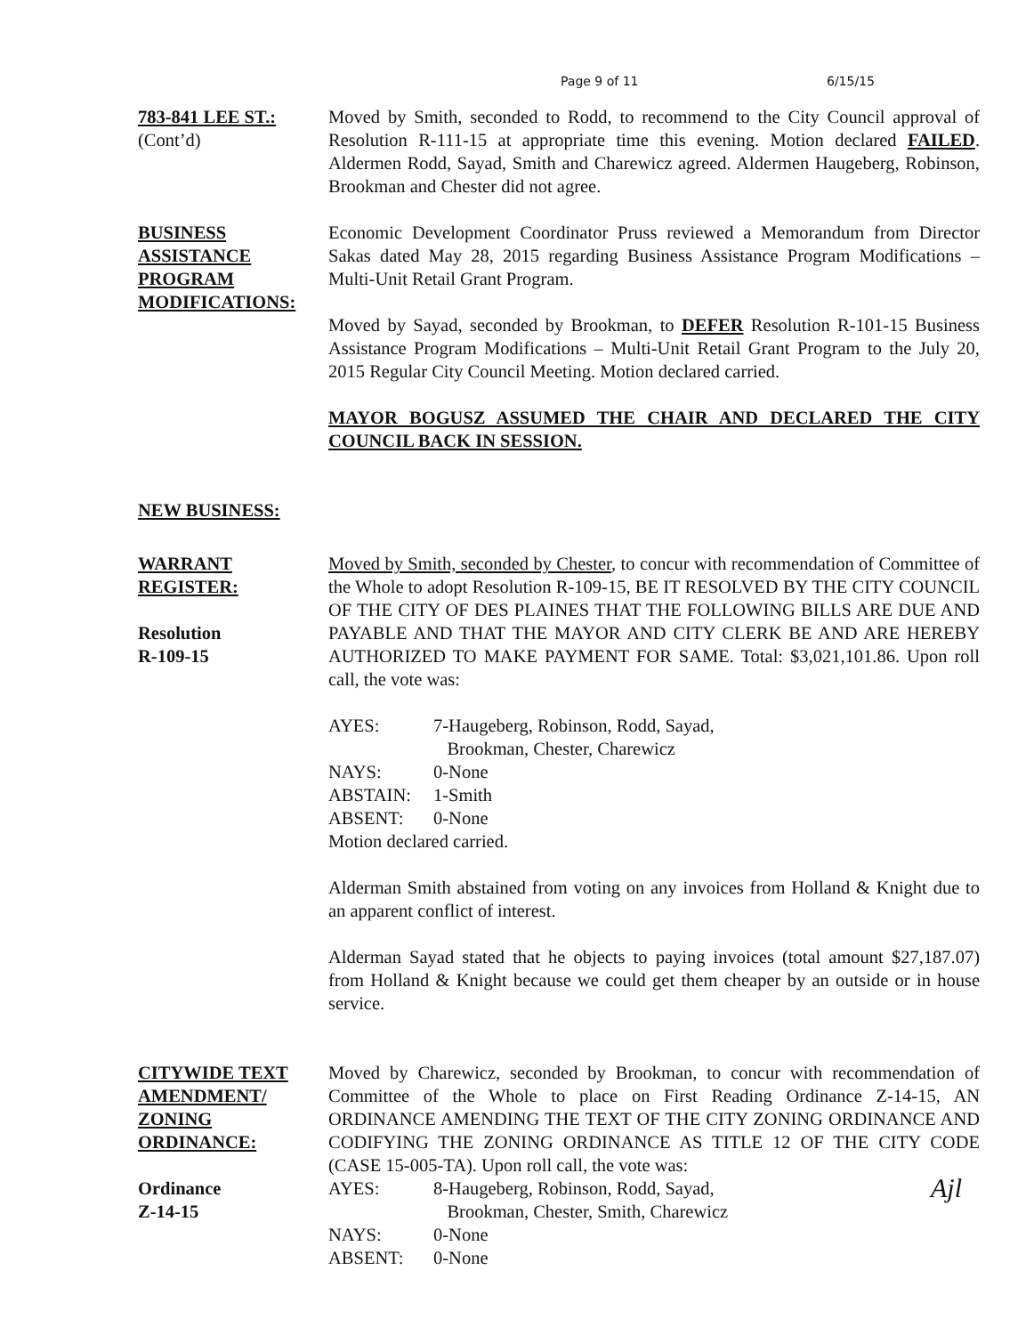Page 9 of 11 6/15/15
783-841 LEE ST.:
(Cont’d)
Moved by Smith, seconded to Rodd, to recommend to the City Council approval of Resolution R-111-15 at appropriate time this evening. Motion declared FAILED. Aldermen Rodd, Sayad, Smith and Charewicz agreed. Aldermen Haugeberg, Robinson, Brookman and Chester did not agree.
BUSINESS
ASSISTANCE
PROGRAM
MODIFICATIONS:
Economic Development Coordinator Pruss reviewed a Memorandum from Director Sakas dated May 28, 2015 regarding Business Assistance Program Modifications – Multi-Unit Retail Grant Program.
Moved by Sayad, seconded by Brookman, to DEFER Resolution R-101-15 Business Assistance Program Modifications – Multi-Unit Retail Grant Program to the July 20, 2015 Regular City Council Meeting. Motion declared carried.
MAYOR BOGUSZ ASSUMED THE CHAIR AND DECLARED THE CITY COUNCIL BACK IN SESSION.
NEW BUSINESS:
WARRANT
REGISTER:
Resolution
R-109-15
Moved by Smith, seconded by Chester, to concur with recommendation of Committee of the Whole to adopt Resolution R-109-15, BE IT RESOLVED BY THE CITY COUNCIL OF THE CITY OF DES PLAINES THAT THE FOLLOWING BILLS ARE DUE AND PAYABLE AND THAT THE MAYOR AND CITY CLERK BE AND ARE HEREBY AUTHORIZED TO MAKE PAYMENT FOR SAME. Total: $3,021,101.86. Upon roll call, the vote was:
| AYES: | 7-Haugeberg, Robinson, Rodd, Sayad, Brookman, Chester, Charewicz |
| NAYS: | 0-None |
| ABSTAIN: | 1-Smith |
| ABSENT: | 0-None |
Motion declared carried.
Alderman Smith abstained from voting on any invoices from Holland & Knight due to an apparent conflict of interest.
Alderman Sayad stated that he objects to paying invoices (total amount $27,187.07) from Holland & Knight because we could get them cheaper by an outside or in house service.
CITYWIDE TEXT
AMENDMENT/
ZONING
ORDINANCE:
Ordinance
Z-14-15
Moved by Charewicz, seconded by Brookman, to concur with recommendation of Committee of the Whole to place on First Reading Ordinance Z-14-15, AN ORDINANCE AMENDING THE TEXT OF THE CITY ZONING ORDINANCE AND CODIFYING THE ZONING ORDINANCE AS TITLE 12 OF THE CITY CODE (CASE 15-005-TA). Upon roll call, the vote was:
Ajl
| AYES: | 8-Haugeberg, Robinson, Rodd, Sayad, Brookman, Chester, Smith, Charewicz |
| NAYS: | 0-None |
| ABSENT: | 0-None |